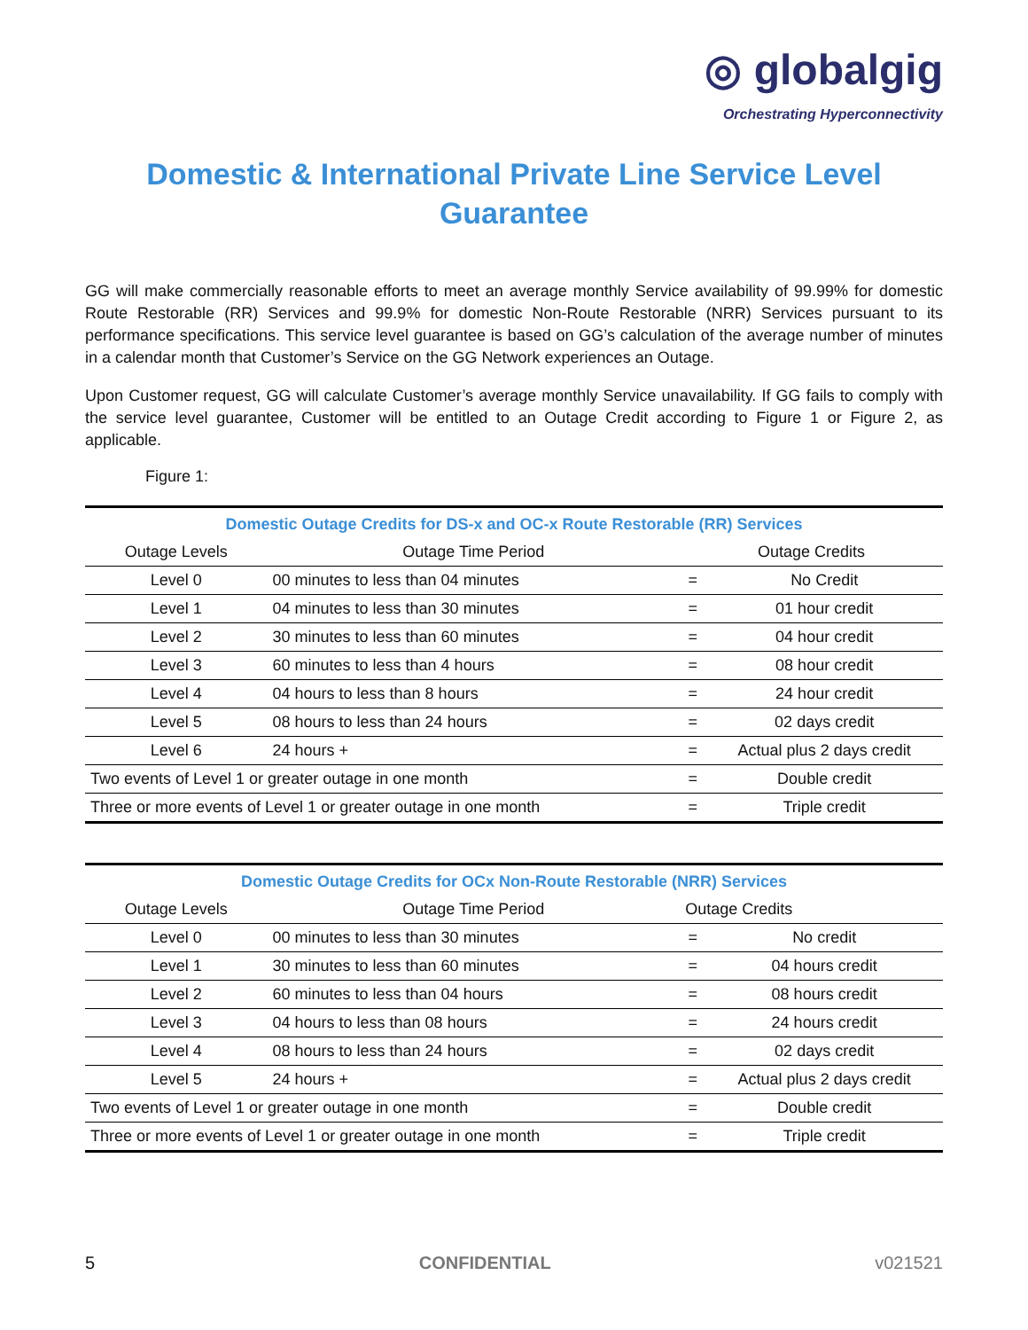◎ globalgig
Orchestrating Hyperconnectivity
Domestic & International Private Line Service Level Guarantee
GG will make commercially reasonable efforts to meet an average monthly Service availability of 99.99% for domestic Route Restorable (RR) Services and 99.9% for domestic Non-Route Restorable (NRR) Services pursuant to its performance specifications. This service level guarantee is based on GG’s calculation of the average number of minutes in a calendar month that Customer’s Service on the GG Network experiences an Outage.
Upon Customer request, GG will calculate Customer’s average monthly Service unavailability. If GG fails to comply with the service level guarantee, Customer will be entitled to an Outage Credit according to Figure 1 or Figure 2, as applicable.
Figure 1:
| Domestic Outage Credits for DS-x and OC-x Route Restorable (RR) Services | | | |
| --- | --- | --- | --- |
| Outage Levels | Outage Time Period | Outage Credits | |
| Level 0 | 00 minutes to less than 04 minutes | = | No Credit |
| Level 1 | 04 minutes to less than 30 minutes | = | 01 hour credit |
| Level 2 | 30 minutes to less than 60 minutes | = | 04 hour credit |
| Level 3 | 60 minutes to less than 4 hours | = | 08 hour credit |
| Level 4 | 04 hours to less than 8 hours | = | 24 hour credit |
| Level 5 | 08 hours to less than 24 hours | = | 02 days credit |
| Level 6 | 24 hours + | = | Actual plus 2 days credit |
| Two events of Level 1 or greater outage in one month | | = | Double credit |
| Three or more events of Level 1 or greater outage in one month | | = | Triple credit |
| Domestic Outage Credits for OCx Non-Route Restorable (NRR) Services | | | |
| --- | --- | --- | --- |
| Outage Levels | Outage Time Period | Outage Credits | |
| Level 0 | 00 minutes to less than 30 minutes | = | No credit |
| Level 1 | 30 minutes to less than 60 minutes | = | 04 hours credit |
| Level 2 | 60 minutes to less than 04 hours | = | 08 hours credit |
| Level 3 | 04 hours to less than 08 hours | = | 24 hours credit |
| Level 4 | 08 hours to less than 24 hours | = | 02 days credit |
| Level 5 | 24 hours + | = | Actual plus 2 days credit |
| Two events of Level 1 or greater outage in one month | | = | Double credit |
| Three or more events of Level 1 or greater outage in one month | | = | Triple credit |
5 CONFIDENTIAL v021521